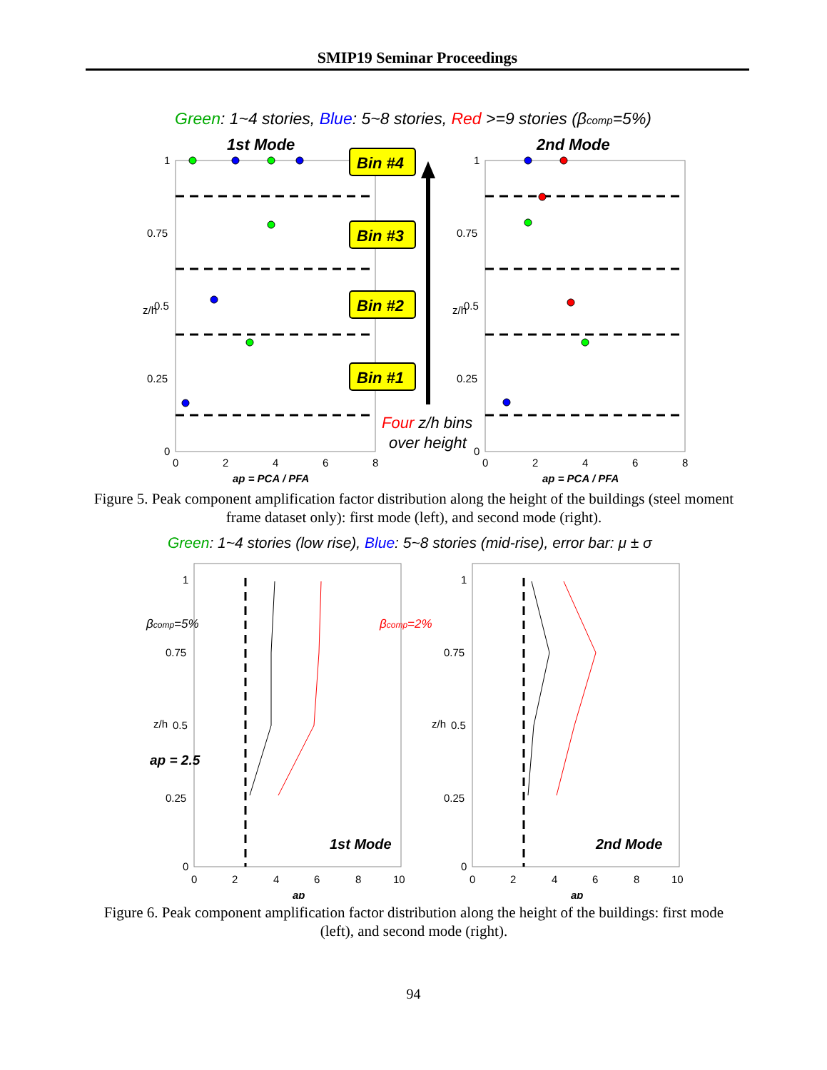SMIP19 Seminar Proceedings
Green: 1~4 stories, Blue: 5~8 stories, Red >=9 stories (βcomp=5%)
1st Mode
2nd Mode
1
0.75
0.5
0.25
0
0
2
4
6
8
1
0.75
0.5
0.25
0
0
2
4
6
8
ap = PCA / PFA
ap = PCA / PFA
z/h
z/h
Bin #4
Bin #3
Bin #2
Bin #1
Four z/h bins
over height
Figure 5. Peak component amplification factor distribution along the height of the buildings (steel moment frame dataset only): first mode (left), and second mode (right).
Green: 1~4 stories (low rise), Blue: 5~8 stories (mid-rise), error bar: μ ± σ
1
0.75
0.5
0.25
0
0
2
4
6
8
10
1
0.75
0.5
0.25
0
0
2
4
6
8
10
ap
ap
z/h
z/h
βcomp=5%
βcomp=2%
ap = 2.5
1st Mode
2nd Mode
Figure 6. Peak component amplification factor distribution along the height of the buildings: first mode (left), and second mode (right).
94